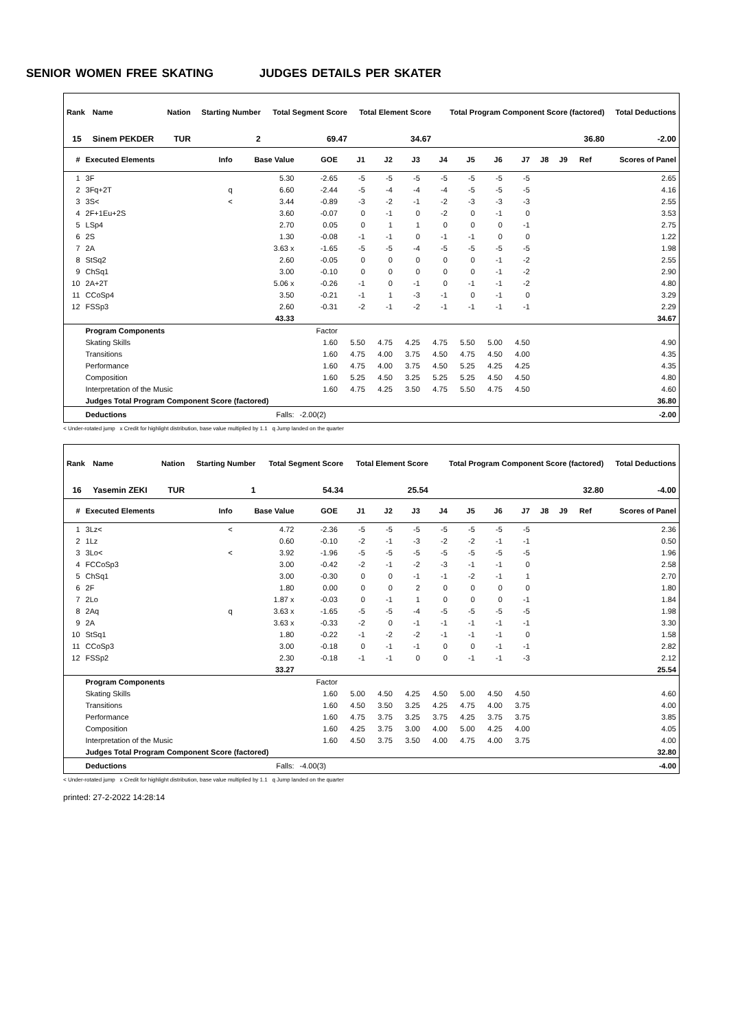SENIOR WOMEN FREE SKATING JUDGES DETAILS PER SKATER
| Rank | Name | Nation | Starting Number | Total Segment Score | Total Element Score | Total Program Component Score (factored) | Total Deductions |
| --- | --- | --- | --- | --- | --- | --- | --- |
| 15 | Sinem PEKDER | TUR | 2 | 69.47 | 34.67 | 36.80 | -2.00 |
| # | Executed Elements | Info | Base Value | GOE | J1 | J2 | J3 | J4 | J5 | J6 | J7 | J8 | J9 | Ref | Scores of Panel |
| --- | --- | --- | --- | --- | --- | --- | --- | --- | --- | --- | --- | --- | --- | --- | --- |
| 1 | 3F | | 5.30 | -2.65 | -5 | -5 | -5 | -5 | -5 | -5 | -5 | | | | 2.65 |
| 2 | 3Fq+2T | q | 6.60 | -2.44 | -5 | -4 | -4 | -4 | -5 | -5 | -5 | | | | 4.16 |
| 3 | 3S< | < | 3.44 | -0.89 | -3 | -2 | -1 | -2 | -3 | -3 | -3 | | | | 2.55 |
| 4 | 2F+1Eu+2S | | 3.60 | -0.07 | 0 | -1 | 0 | -2 | 0 | -1 | 0 | | | | 3.53 |
| 5 | LSp4 | | 2.70 | 0.05 | 0 | 1 | 1 | 0 | 0 | 0 | -1 | | | | 2.75 |
| 6 | 2S | | 1.30 | -0.08 | -1 | -1 | 0 | -1 | -1 | 0 | 0 | | | | 1.22 |
| 7 | 2A | | 3.63 x | -1.65 | -5 | -5 | -4 | -5 | -5 | -5 | -5 | | | | 1.98 |
| 8 | StSq2 | | 2.60 | -0.05 | 0 | 0 | 0 | 0 | 0 | -1 | -2 | | | | 2.55 |
| 9 | ChSq1 | | 3.00 | -0.10 | 0 | 0 | 0 | 0 | 0 | -1 | -2 | | | | 2.90 |
| 10 | 2A+2T | | 5.06 x | -0.26 | -1 | 0 | -1 | 0 | -1 | -1 | -2 | | | | 4.80 |
| 11 | CCoSp4 | | 3.50 | -0.21 | -1 | 1 | -3 | -1 | 0 | -1 | 0 | | | | 3.29 |
| 12 | FSSp3 | | 2.60 | -0.31 | -2 | -1 | -2 | -1 | -1 | -1 | -1 | | | | 2.29 |
| | | | 43.33 | | | | | | | | | | | | 34.67 |
| | Program Components | | | Factor | | | | | | | | | | | |
| | Skating Skills | | | 1.60 | 5.50 | 4.75 | 4.25 | 4.75 | 5.50 | 5.00 | 4.50 | | | | 4.90 |
| | Transitions | | | 1.60 | 4.75 | 4.00 | 3.75 | 4.50 | 4.75 | 4.50 | 4.00 | | | | 4.35 |
| | Performance | | | 1.60 | 4.75 | 4.00 | 3.75 | 4.50 | 5.25 | 4.25 | 4.25 | | | | 4.35 |
| | Composition | | | 1.60 | 5.25 | 4.50 | 3.25 | 5.25 | 5.25 | 4.50 | 4.50 | | | | 4.80 |
| | Interpretation of the Music | | | 1.60 | 4.75 | 4.25 | 3.50 | 4.75 | 5.50 | 4.75 | 4.50 | | | | 4.60 |
| | Judges Total Program Component Score (factored) | | | | | | | | | | | | | | 36.80 |
| | Deductions | | Falls: | -2.00(2) | | | | | | | | | | | -2.00 |
< Under-rotated jump x Credit for highlight distribution, base value multiplied by 1.1 q Jump landed on the quarter
| Rank | Name | Nation | Starting Number | Total Segment Score | Total Element Score | Total Program Component Score (factored) | Total Deductions |
| --- | --- | --- | --- | --- | --- | --- | --- |
| 16 | Yasemin ZEKI | TUR | 1 | 54.34 | 25.54 | 32.80 | -4.00 |
| # | Executed Elements | Info | Base Value | GOE | J1 | J2 | J3 | J4 | J5 | J6 | J7 | J8 | J9 | Ref | Scores of Panel |
| --- | --- | --- | --- | --- | --- | --- | --- | --- | --- | --- | --- | --- | --- | --- | --- |
| 1 | 3Lz< | < | 4.72 | -2.36 | -5 | -5 | -5 | -5 | -5 | -5 | -5 | | | | 2.36 |
| 2 | 1Lz | | 0.60 | -0.10 | -2 | -1 | -3 | -2 | -2 | -1 | -1 | | | | 0.50 |
| 3 | 3Lo< | < | 3.92 | -1.96 | -5 | -5 | -5 | -5 | -5 | -5 | -5 | | | | 1.96 |
| 4 | FCCoSp3 | | 3.00 | -0.42 | -2 | -1 | -2 | -3 | -1 | -1 | 0 | | | | 2.58 |
| 5 | ChSq1 | | 3.00 | -0.30 | 0 | 0 | -1 | -1 | -2 | -1 | 1 | | | | 2.70 |
| 6 | 2F | | 1.80 | 0.00 | 0 | 0 | 2 | 0 | 0 | 0 | 0 | | | | 1.80 |
| 7 | 2Lo | | 1.87 x | -0.03 | 0 | -1 | 1 | 0 | 0 | 0 | -1 | | | | 1.84 |
| 8 | 2Aq | q | 3.63 x | -1.65 | -5 | -5 | -4 | -5 | -5 | -5 | -5 | | | | 1.98 |
| 9 | 2A | | 3.63 x | -0.33 | -2 | 0 | -1 | -1 | -1 | -1 | -1 | | | | 3.30 |
| 10 | StSq1 | | 1.80 | -0.22 | -1 | -2 | -2 | -1 | -1 | -1 | 0 | | | | 1.58 |
| 11 | CCoSp3 | | 3.00 | -0.18 | 0 | -1 | -1 | 0 | 0 | -1 | -1 | | | | 2.82 |
| 12 | FSSp2 | | 2.30 | -0.18 | -1 | -1 | 0 | 0 | -1 | -1 | -3 | | | | 2.12 |
| | | | 33.27 | | | | | | | | | | | | 25.54 |
| | Program Components | | | Factor | | | | | | | | | | | |
| | Skating Skills | | | 1.60 | 5.00 | 4.50 | 4.25 | 4.50 | 5.00 | 4.50 | 4.50 | | | | 4.60 |
| | Transitions | | | 1.60 | 4.50 | 3.50 | 3.25 | 4.25 | 4.75 | 4.00 | 3.75 | | | | 4.00 |
| | Performance | | | 1.60 | 4.75 | 3.75 | 3.25 | 3.75 | 4.25 | 3.75 | 3.75 | | | | 3.85 |
| | Composition | | | 1.60 | 4.25 | 3.75 | 3.00 | 4.00 | 5.00 | 4.25 | 4.00 | | | | 4.05 |
| | Interpretation of the Music | | | 1.60 | 4.50 | 3.75 | 3.50 | 4.00 | 4.75 | 4.00 | 3.75 | | | | 4.00 |
| | Judges Total Program Component Score (factored) | | | | | | | | | | | | | | 32.80 |
| | Deductions | | Falls: | -4.00(3) | | | | | | | | | | | -4.00 |
< Under-rotated jump x Credit for highlight distribution, base value multiplied by 1.1 q Jump landed on the quarter
printed: 27-2-2022 14:28:14